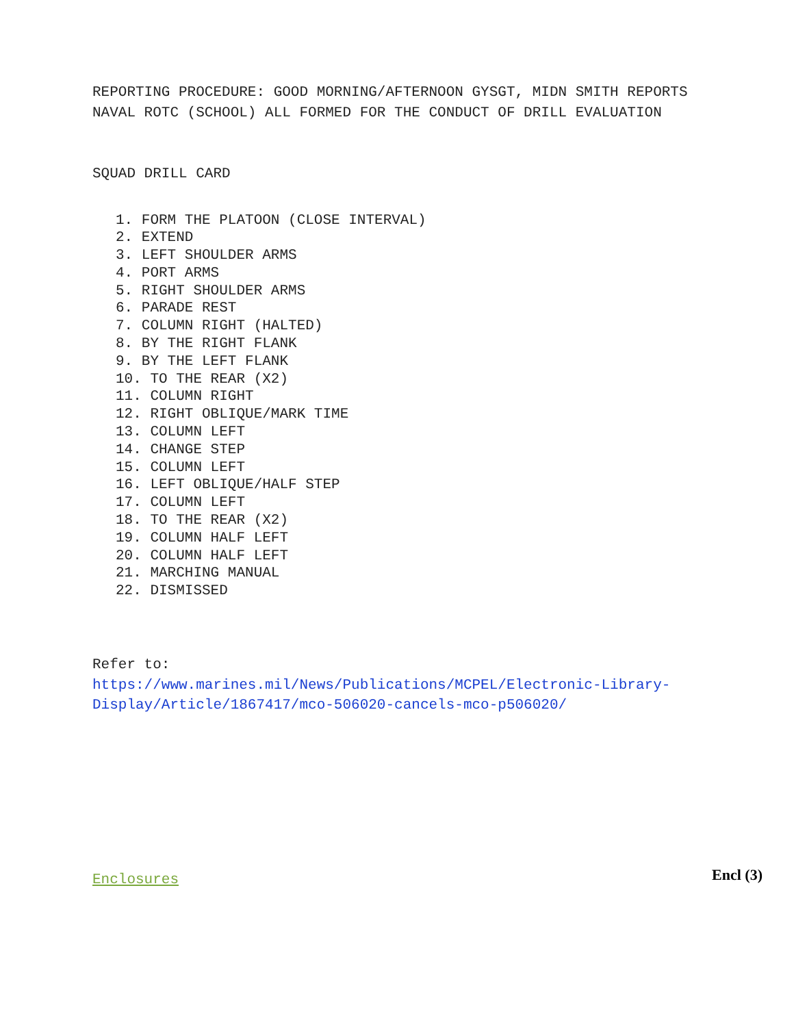REPORTING PROCEDURE: GOOD MORNING/AFTERNOON GYSGT, MIDN SMITH REPORTS NAVAL ROTC (SCHOOL) ALL FORMED FOR THE CONDUCT OF DRILL EVALUATION
SQUAD DRILL CARD
1. FORM THE PLATOON (CLOSE INTERVAL)
2. EXTEND
3. LEFT SHOULDER ARMS
4. PORT ARMS
5. RIGHT SHOULDER ARMS
6. PARADE REST
7. COLUMN RIGHT (HALTED)
8. BY THE RIGHT FLANK
9. BY THE LEFT FLANK
10. TO THE REAR (X2)
11. COLUMN RIGHT
12. RIGHT OBLIQUE/MARK TIME
13. COLUMN LEFT
14. CHANGE STEP
15. COLUMN LEFT
16. LEFT OBLIQUE/HALF STEP
17. COLUMN LEFT
18. TO THE REAR (X2)
19. COLUMN HALF LEFT
20. COLUMN HALF LEFT
21. MARCHING MANUAL
22. DISMISSED
Refer to:
https://www.marines.mil/News/Publications/MCPEL/Electronic-Library-Display/Article/1867417/mco-506020-cancels-mco-p506020/
Enclosures
Encl (3)